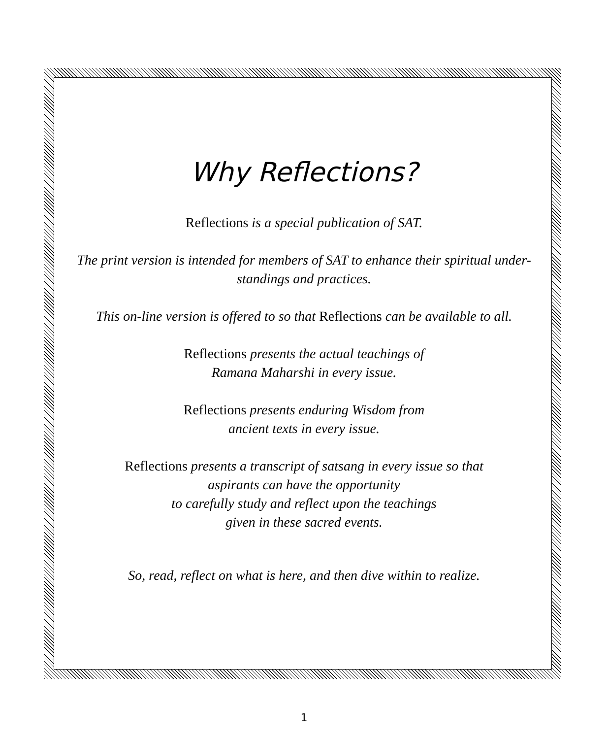Why Reflections?
Reflections is a special publication of SAT.
The print version is intended for members of SAT to enhance their spiritual under-
standings and practices.
This on-line version is offered to so that Reflections can be available to all.
Reflections presents the actual teachings of
Ramana Maharshi in every issue.
Reflections presents enduring Wisdom from
ancient texts in every issue.
Reflections presents a transcript of satsang in every issue so that
aspirants can have the opportunity
to carefully study and reflect upon the teachings
given in these sacred events.
So, read, reflect on what is here, and then dive within to realize.
1